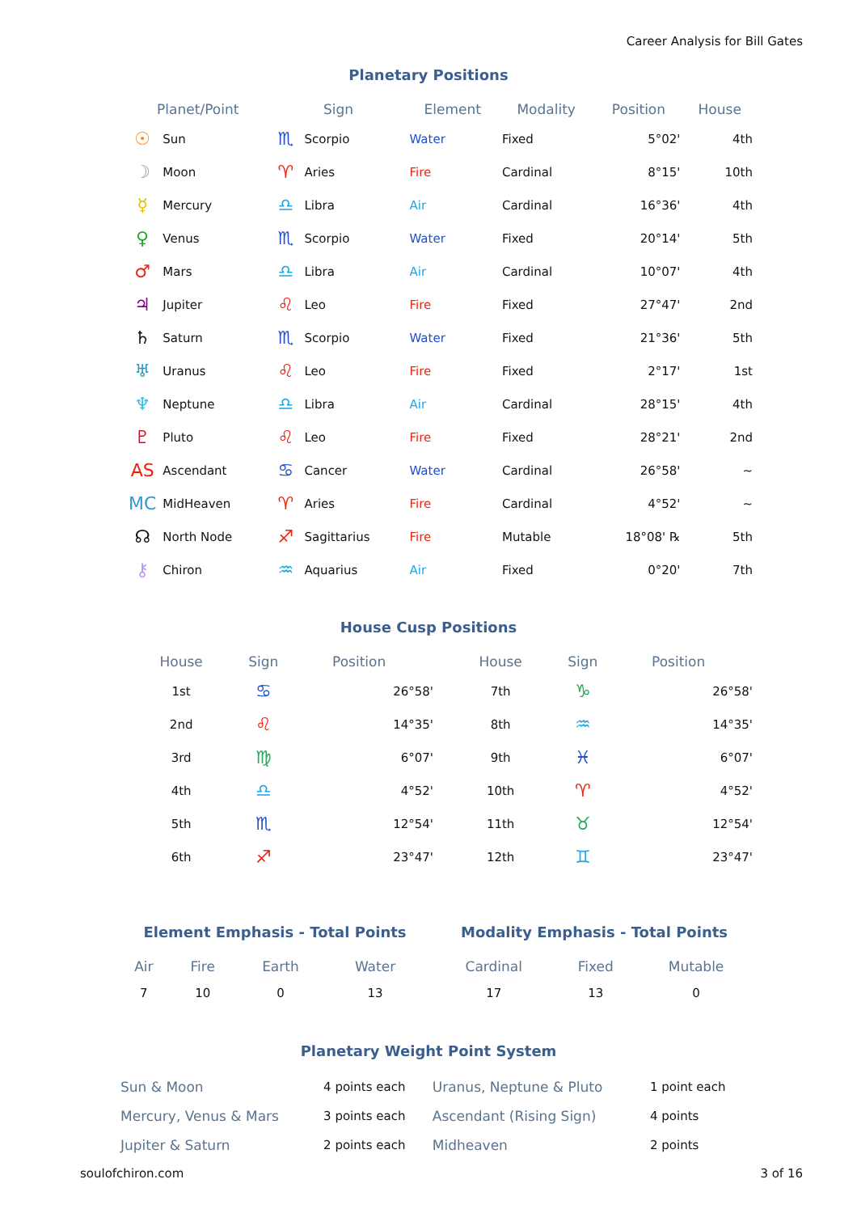Career Analysis for Bill Gates
Planetary Positions
| Planet/Point | | Sign | | Element | Modality | Position | House |
| --- | --- | --- | --- | --- | --- | --- | --- |
| ☉ | Sun | ♏ | Scorpio | Water | Fixed | 5°02' | 4th |
| ☽ | Moon | ♈ | Aries | Fire | Cardinal | 8°15' | 10th |
| ☿ | Mercury | ♎ | Libra | Air | Cardinal | 16°36' | 4th |
| ♀ | Venus | ♏ | Scorpio | Water | Fixed | 20°14' | 5th |
| ♂ | Mars | ♎ | Libra | Air | Cardinal | 10°07' | 4th |
| ♃ | Jupiter | ♌ | Leo | Fire | Fixed | 27°47' | 2nd |
| ♄ | Saturn | ♏ | Scorpio | Water | Fixed | 21°36' | 5th |
| ♅ | Uranus | ♌ | Leo | Fire | Fixed | 2°17' | 1st |
| ♆ | Neptune | ♎ | Libra | Air | Cardinal | 28°15' | 4th |
| ♇ | Pluto | ♌ | Leo | Fire | Fixed | 28°21' | 2nd |
| AS | Ascendant | ♋ | Cancer | Water | Cardinal | 26°58' | ~ |
| MC | MidHeaven | ♈ | Aries | Fire | Cardinal | 4°52' | ~ |
| ☊ | North Node | ♐ | Sagittarius | Fire | Mutable | 18°08' ℞ | 5th |
| ⚷ | Chiron | ♒ | Aquarius | Air | Fixed | 0°20' | 7th |
House Cusp Positions
| House | Sign | Position | House | Sign | Position |
| --- | --- | --- | --- | --- | --- |
| 1st | ♋ | 26°58' | 7th | ♑ | 26°58' |
| 2nd | ♌ | 14°35' | 8th | ♒ | 14°35' |
| 3rd | ♍ | 6°07' | 9th | ♓ | 6°07' |
| 4th | ♎ | 4°52' | 10th | ♈ | 4°52' |
| 5th | ♏ | 12°54' | 11th | ♉ | 12°54' |
| 6th | ♐ | 23°47' | 12th | ♊ | 23°47' |
Element Emphasis - Total Points
| Air | Fire | Earth | Water |
| --- | --- | --- | --- |
| 7 | 10 | 0 | 13 |
Modality Emphasis - Total Points
| Cardinal | Fixed | Mutable |
| --- | --- | --- |
| 17 | 13 | 0 |
Planetary Weight Point System
| Sun & Moon | 4 points each | Uranus, Neptune & Pluto | 1 point each |
| Mercury, Venus & Mars | 3 points each | Ascendant (Rising Sign) | 4 points |
| Jupiter & Saturn | 2 points each | Midheaven | 2 points |
soulofchiron.com 3 of 16